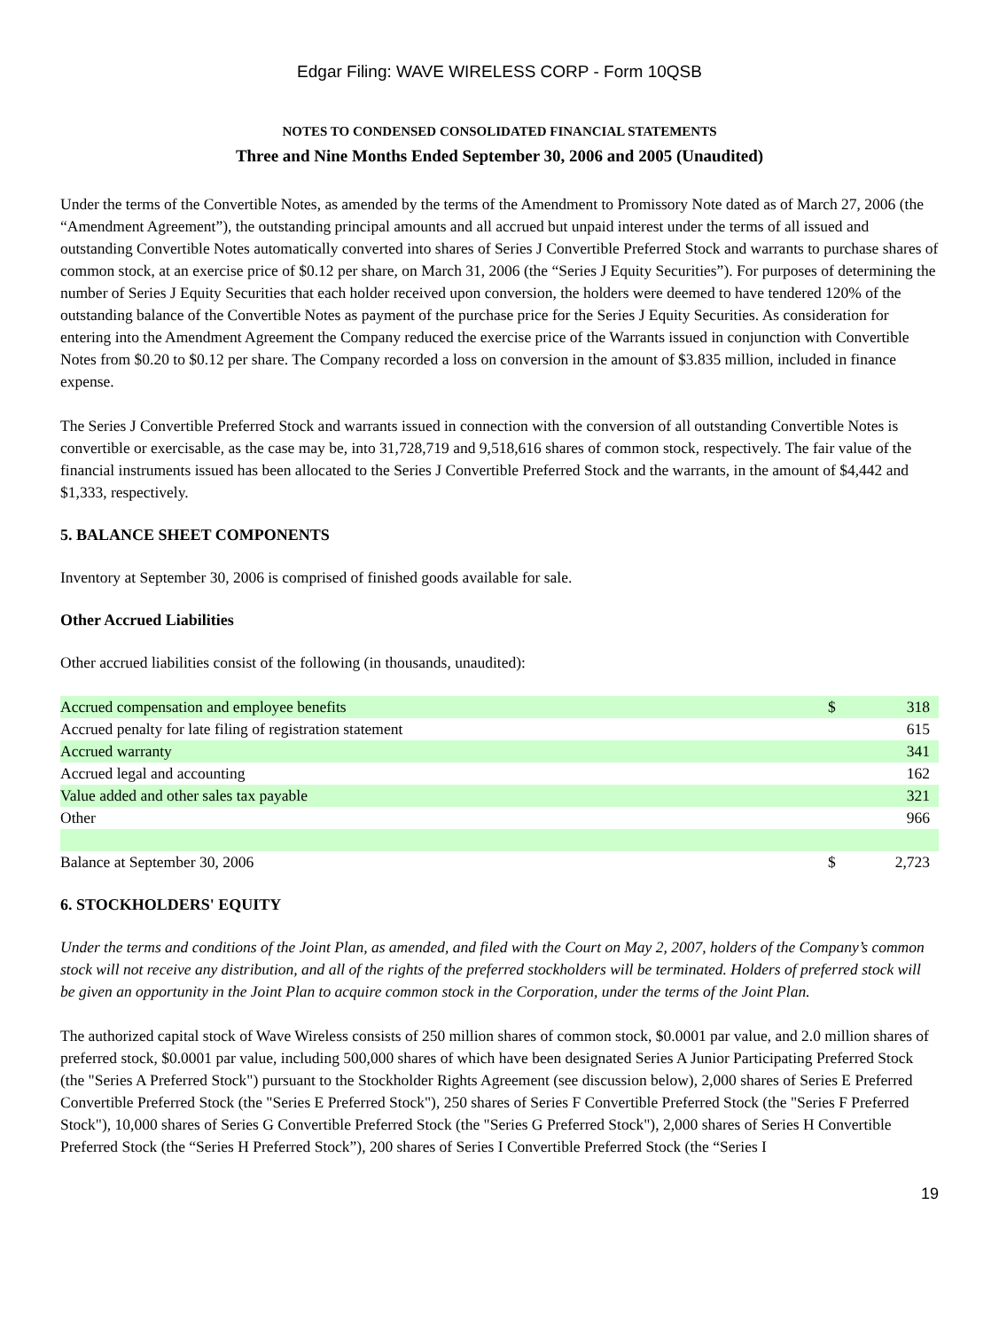Edgar Filing: WAVE WIRELESS CORP - Form 10QSB
NOTES TO CONDENSED CONSOLIDATED FINANCIAL STATEMENTS
Three and Nine Months Ended September 30, 2006 and 2005 (Unaudited)
Under the terms of the Convertible Notes, as amended by the terms of the Amendment to Promissory Note dated as of March 27, 2006 (the “Amendment Agreement”), the outstanding principal amounts and all accrued but unpaid interest under the terms of all issued and outstanding Convertible Notes automatically converted into shares of Series J Convertible Preferred Stock and warrants to purchase shares of common stock, at an exercise price of $0.12 per share, on March 31, 2006 (the “Series J Equity Securities”). For purposes of determining the number of Series J Equity Securities that each holder received upon conversion, the holders were deemed to have tendered 120% of the outstanding balance of the Convertible Notes as payment of the purchase price for the Series J Equity Securities. As consideration for entering into the Amendment Agreement the Company reduced the exercise price of the Warrants issued in conjunction with Convertible Notes from $0.20 to $0.12 per share. The Company recorded a loss on conversion in the amount of $3.835 million, included in finance expense.
The Series J Convertible Preferred Stock and warrants issued in connection with the conversion of all outstanding Convertible Notes is convertible or exercisable, as the case may be, into 31,728,719 and 9,518,616 shares of common stock, respectively. The fair value of the financial instruments issued has been allocated to the Series J Convertible Preferred Stock and the warrants, in the amount of $4,442 and $1,333, respectively.
5. BALANCE SHEET COMPONENTS
Inventory at September 30, 2006 is comprised of finished goods available for sale.
Other Accrued Liabilities
Other accrued liabilities consist of the following (in thousands, unaudited):
| Accrued compensation and employee benefits | $ | 318 |
| Accrued penalty for late filing of registration statement | | 615 |
| Accrued warranty | | 341 |
| Accrued legal and accounting | | 162 |
| Value added and other sales tax payable | | 321 |
| Other | | 966 |
| Balance at September 30, 2006 | $ | 2,723 |
6. STOCKHOLDERS' EQUITY
Under the terms and conditions of the Joint Plan, as amended, and filed with the Court on May 2, 2007, holders of the Company’s common stock will not receive any distribution, and all of the rights of the preferred stockholders will be terminated. Holders of preferred stock will be given an opportunity in the Joint Plan to acquire common stock in the Corporation, under the terms of the Joint Plan.
The authorized capital stock of Wave Wireless consists of 250 million shares of common stock, $0.0001 par value, and 2.0 million shares of preferred stock, $0.0001 par value, including 500,000 shares of which have been designated Series A Junior Participating Preferred Stock (the "Series A Preferred Stock") pursuant to the Stockholder Rights Agreement (see discussion below), 2,000 shares of Series E Preferred Convertible Preferred Stock (the "Series E Preferred Stock"), 250 shares of Series F Convertible Preferred Stock (the "Series F Preferred Stock"), 10,000 shares of Series G Convertible Preferred Stock (the "Series G Preferred Stock"), 2,000 shares of Series H Convertible Preferred Stock (the “Series H Preferred Stock”), 200 shares of Series I Convertible Preferred Stock (the “Series I
19